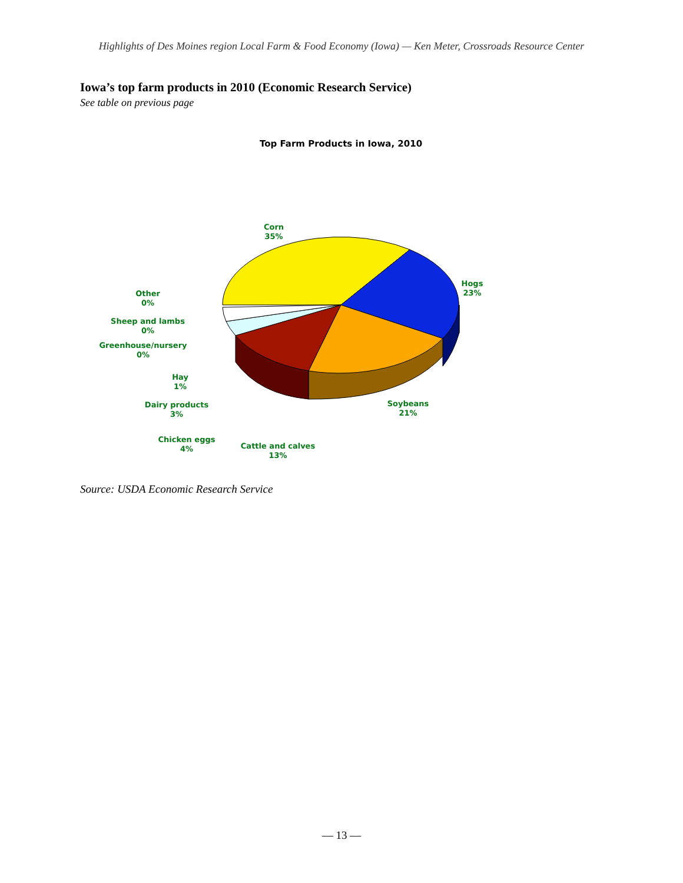Highlights of Des Moines region Local Farm & Food Economy (Iowa) — Ken Meter, Crossroads Resource Center
Iowa’s top farm products in 2010 (Economic Research Service)
See table on previous page
Top Farm Products in Iowa, 2010
Corn
35%
Hogs
23%
Soybeans
21%
Cattle and calves
13%
Chicken eggs
4%
Dairy products
3%
Hay
1%
Greenhouse/nursery
0%
Sheep and lambs
0%
Other
0%
Source: USDA Economic Research Service
— 13 —